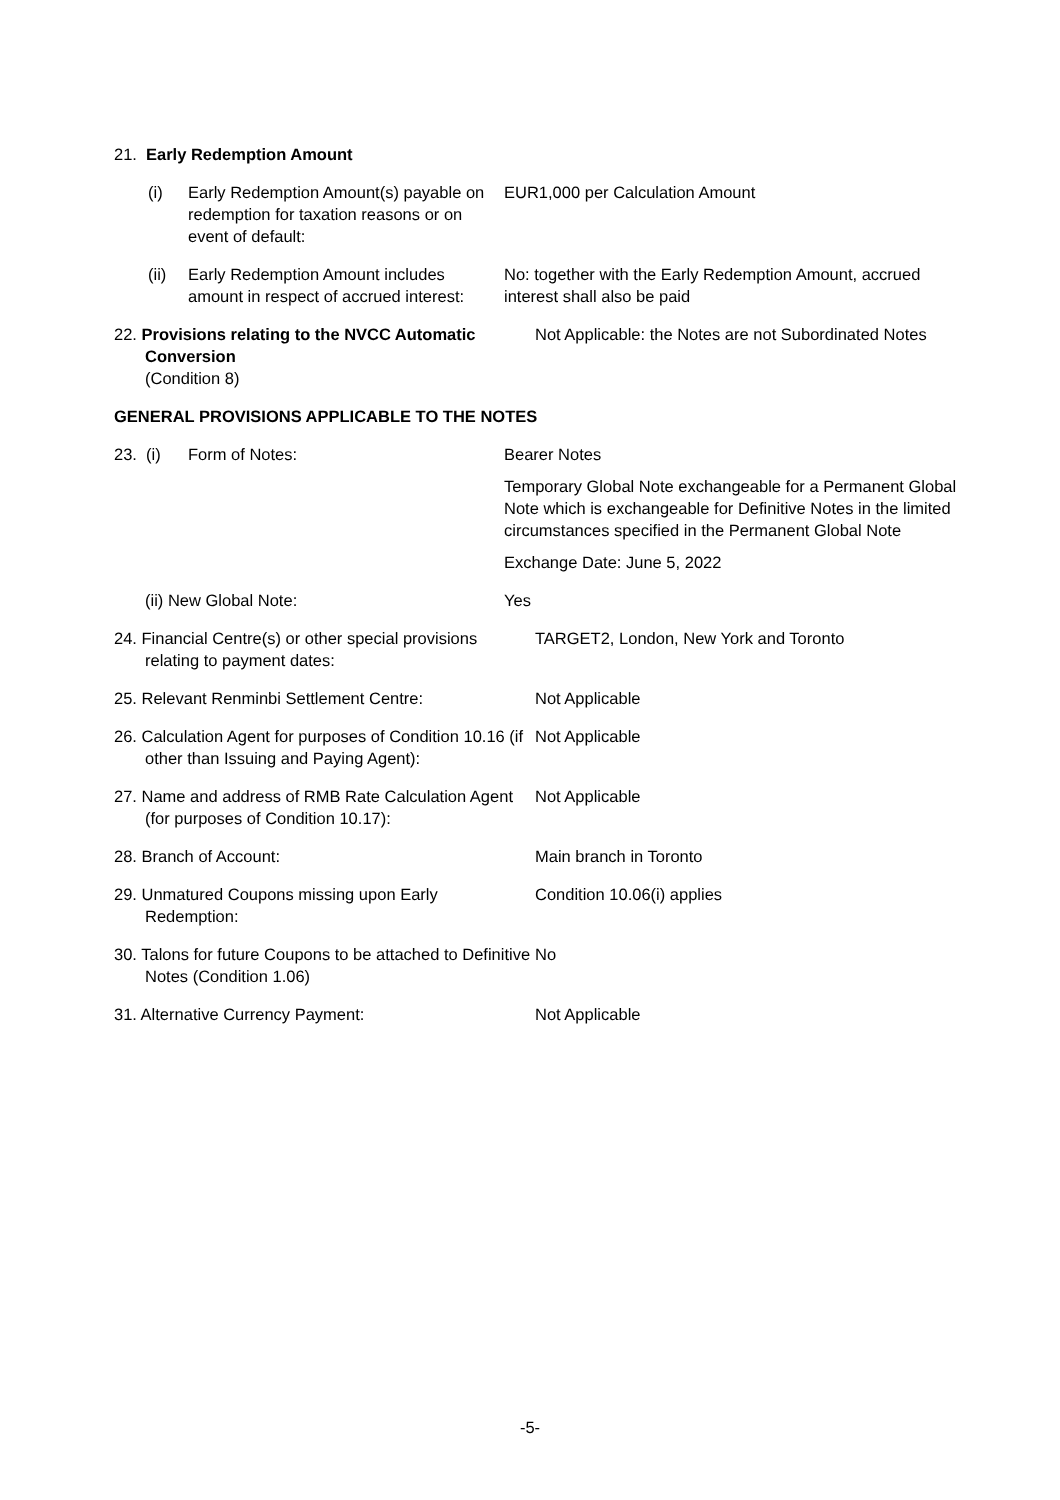21. Early Redemption Amount
(i) Early Redemption Amount(s) payable on redemption for taxation reasons or on event of default:
EUR1,000 per Calculation Amount
(ii) Early Redemption Amount includes amount in respect of accrued interest:
No: together with the Early Redemption Amount, accrued interest shall also be paid
22. Provisions relating to the NVCC Automatic Conversion
(Condition 8)
Not Applicable: the Notes are not Subordinated Notes
GENERAL PROVISIONS APPLICABLE TO THE NOTES
23. (i) Form of Notes: Bearer Notes
Temporary Global Note exchangeable for a Permanent Global Note which is exchangeable for Definitive Notes in the limited circumstances specified in the Permanent Global Note
Exchange Date: June 5, 2022
(ii) New Global Note: Yes
24. Financial Centre(s) or other special provisions relating to payment dates:
TARGET2, London, New York and Toronto
25. Relevant Renminbi Settlement Centre:
Not Applicable
26. Calculation Agent for purposes of Condition 10.16 (if other than Issuing and Paying Agent):
Not Applicable
27. Name and address of RMB Rate Calculation Agent (for purposes of Condition 10.17):
Not Applicable
28. Branch of Account: Main branch in Toronto
29. Unmatured Coupons missing upon Early Redemption:
Condition 10.06(i) applies
30. Talons for future Coupons to be attached to Definitive Notes (Condition 1.06)
No
31. Alternative Currency Payment: Not Applicable
-5-